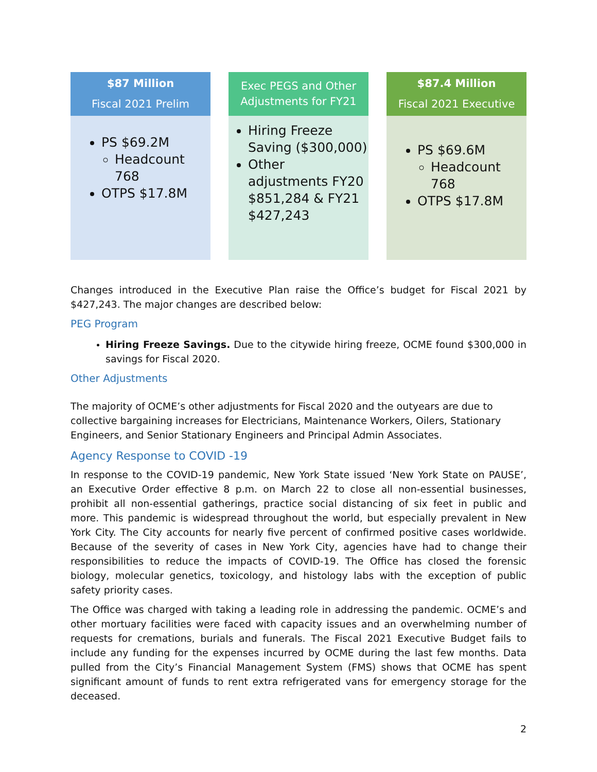$87 Million
Fiscal 2021 Prelim
PS $69.2M
Headcount 768
OTPS $17.8M
Exec PEGS and Other Adjustments for FY21
Hiring Freeze Saving ($300,000)
Other adjustments FY20 $851,284 & FY21 $427,243
$87.4 Million
Fiscal 2021 Executive
PS $69.6M
Headcount 768
OTPS $17.8M
Changes introduced in the Executive Plan raise the Office’s budget for Fiscal 2021 by $427,243. The major changes are described below:
PEG Program
Hiring Freeze Savings. Due to the citywide hiring freeze, OCME found $300,000 in savings for Fiscal 2020.
Other Adjustments
The majority of OCME’s other adjustments for Fiscal 2020 and the outyears are due to collective bargaining increases for Electricians, Maintenance Workers, Oilers, Stationary Engineers, and Senior Stationary Engineers and Principal Admin Associates.
Agency Response to COVID -19
In response to the COVID-19 pandemic, New York State issued ‘New York State on PAUSE’, an Executive Order effective 8 p.m. on March 22 to close all non-essential businesses, prohibit all non-essential gatherings, practice social distancing of six feet in public and more. This pandemic is widespread throughout the world, but especially prevalent in New York City. The City accounts for nearly five percent of confirmed positive cases worldwide. Because of the severity of cases in New York City, agencies have had to change their responsibilities to reduce the impacts of COVID-19. The Office has closed the forensic biology, molecular genetics, toxicology, and histology labs with the exception of public safety priority cases.
The Office was charged with taking a leading role in addressing the pandemic. OCME’s and other mortuary facilities were faced with capacity issues and an overwhelming number of requests for cremations, burials and funerals. The Fiscal 2021 Executive Budget fails to include any funding for the expenses incurred by OCME during the last few months. Data pulled from the City’s Financial Management System (FMS) shows that OCME has spent significant amount of funds to rent extra refrigerated vans for emergency storage for the deceased.
2